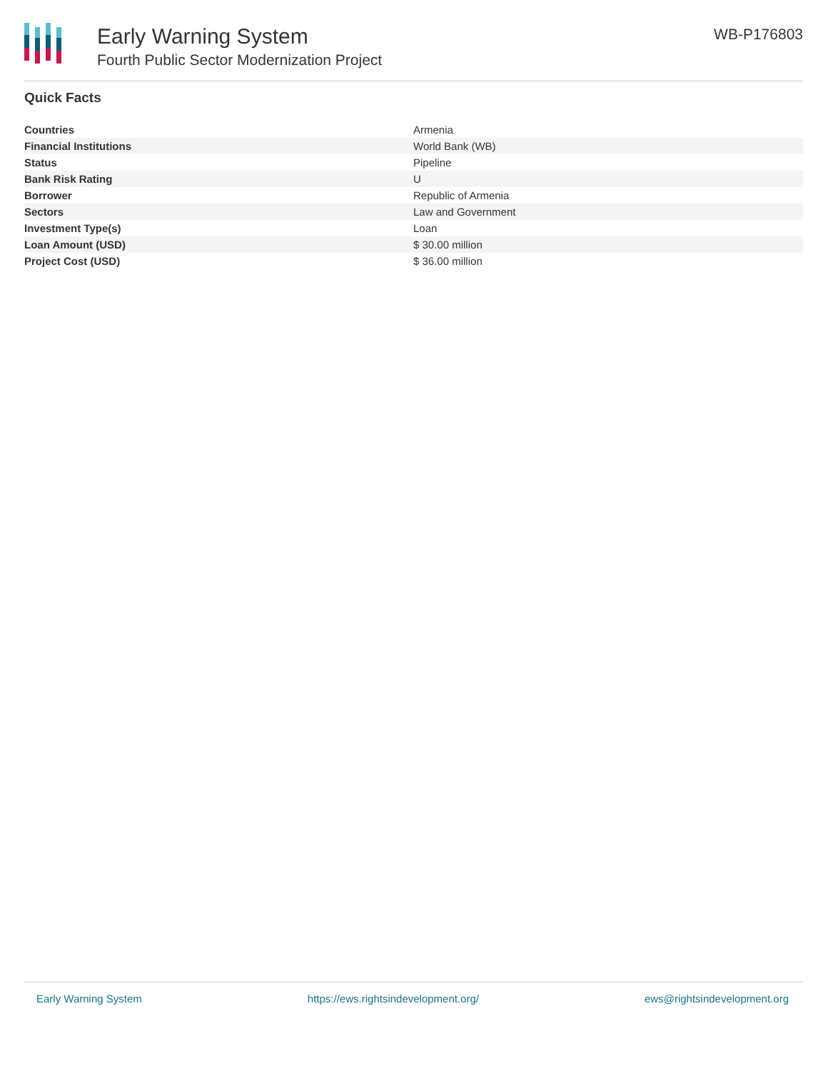Early Warning System
Fourth Public Sector Modernization Project
WB-P176803
Quick Facts
| Countries | Armenia |
| Financial Institutions | World Bank (WB) |
| Status | Pipeline |
| Bank Risk Rating | U |
| Borrower | Republic of Armenia |
| Sectors | Law and Government |
| Investment Type(s) | Loan |
| Loan Amount (USD) | $ 30.00 million |
| Project Cost (USD) | $ 36.00 million |
Early Warning System https://ews.rightsindevelopment.org/ ews@rightsindevelopment.org